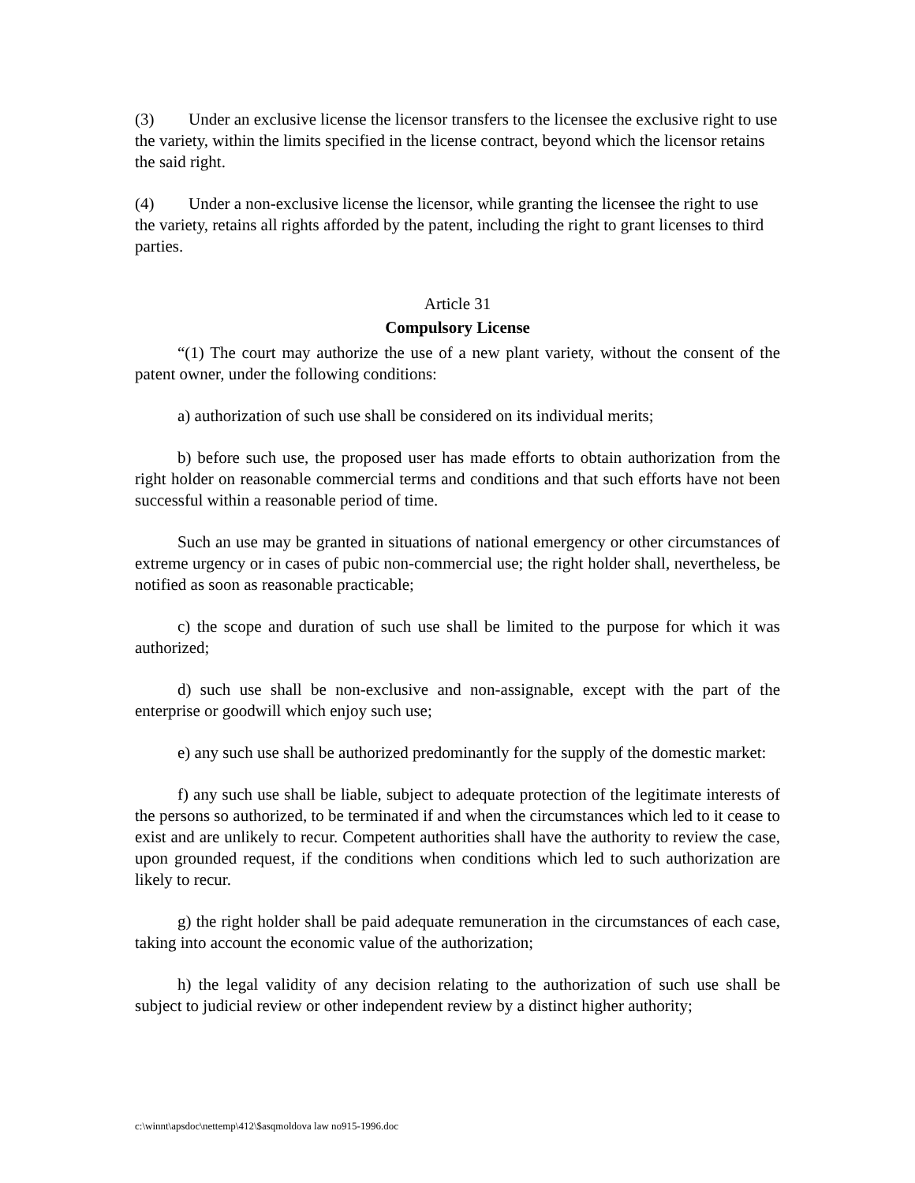(3) Under an exclusive license the licensor transfers to the licensee the exclusive right to use the variety, within the limits specified in the license contract, beyond which the licensor retains the said right.
(4) Under a non-exclusive license the licensor, while granting the licensee the right to use the variety, retains all rights afforded by the patent, including the right to grant licenses to third parties.
Article 31
Compulsory License
“(1) The court may authorize the use of a new plant variety, without the consent of the patent owner, under the following conditions:
a) authorization of such use shall be considered on its individual merits;
b) before such use, the proposed user has made efforts to obtain authorization from the right holder on reasonable commercial terms and conditions and that such efforts have not been successful within a reasonable period of time.
Such an use may be granted in situations of national emergency or other circumstances of extreme urgency or in cases of pubic non-commercial use; the right holder shall, nevertheless, be notified as soon as reasonable practicable;
c) the scope and duration of such use shall be limited to the purpose for which it was authorized;
d) such use shall be non-exclusive and non-assignable, except with the part of the enterprise or goodwill which enjoy such use;
e) any such use shall be authorized predominantly for the supply of the domestic market:
f) any such use shall be liable, subject to adequate protection of the legitimate interests of the persons so authorized, to be terminated if and when the circumstances which led to it cease to exist and are unlikely to recur. Competent authorities shall have the authority to review the case, upon grounded request, if the conditions when conditions which led to such authorization are likely to recur.
g) the right holder shall be paid adequate remuneration in the circumstances of each case, taking into account the economic value of the authorization;
h) the legal validity of any decision relating to the authorization of such use shall be subject to judicial review or other independent review by a distinct higher authority;
c:\winnt\apsdoc\nettemp\412\$asqmoldova law no915-1996.doc